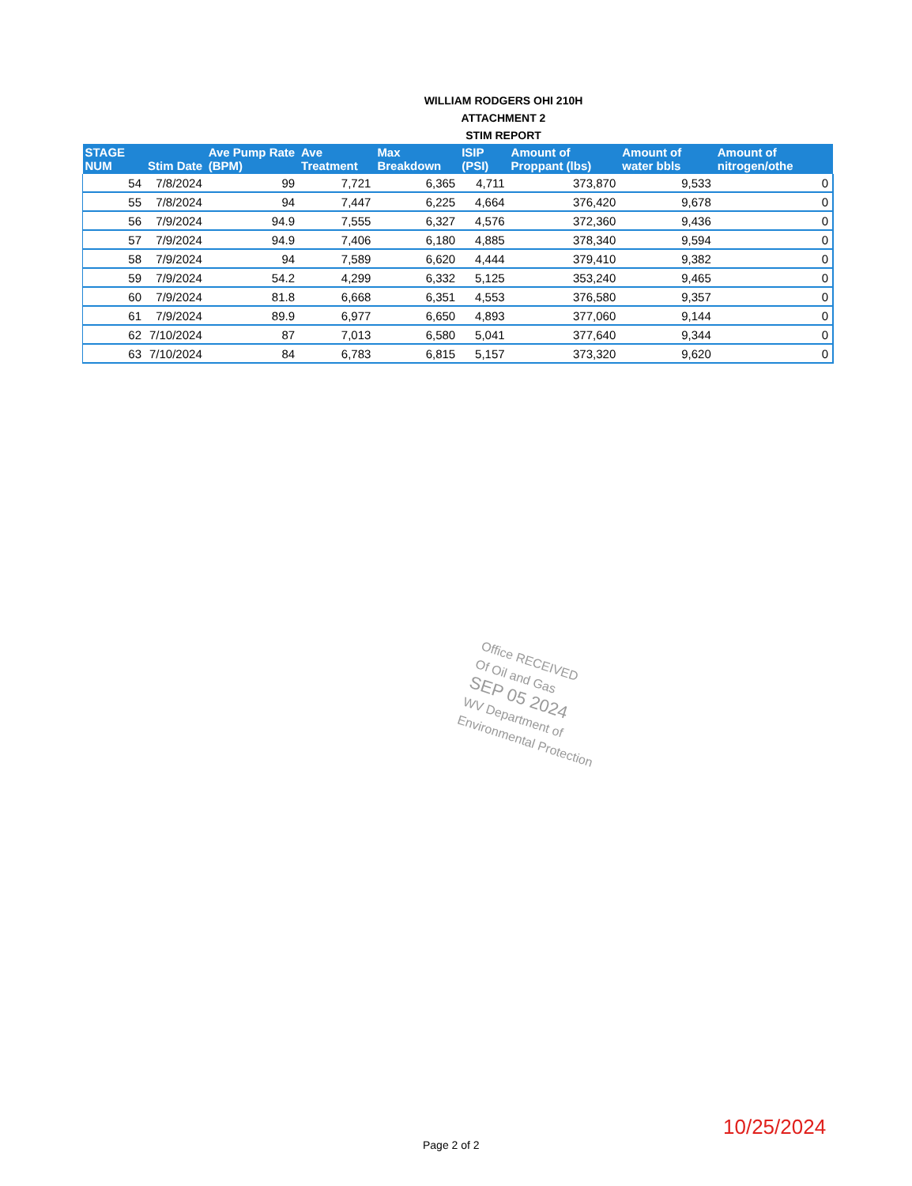WILLIAM RODGERS OHI 210H
ATTACHMENT 2
STIM REPORT
| STAGE NUM | Stim Date | Ave Pump Rate (BPM) | Ave Treatment | Max Breakdown | ISIP (PSI) | Amount of Proppant (lbs) | Amount of water bbls | Amount of nitrogen/othe |
| --- | --- | --- | --- | --- | --- | --- | --- | --- |
| 54 | 7/8/2024 | 99 | 7,721 | 6,365 | 4,711 | 373,870 | 9,533 | 0 |
| 55 | 7/8/2024 | 94 | 7,447 | 6,225 | 4,664 | 376,420 | 9,678 | 0 |
| 56 | 7/9/2024 | 94.9 | 7,555 | 6,327 | 4,576 | 372,360 | 9,436 | 0 |
| 57 | 7/9/2024 | 94.9 | 7,406 | 6,180 | 4,885 | 378,340 | 9,594 | 0 |
| 58 | 7/9/2024 | 94 | 7,589 | 6,620 | 4,444 | 379,410 | 9,382 | 0 |
| 59 | 7/9/2024 | 54.2 | 4,299 | 6,332 | 5,125 | 353,240 | 9,465 | 0 |
| 60 | 7/9/2024 | 81.8 | 6,668 | 6,351 | 4,553 | 376,580 | 9,357 | 0 |
| 61 | 7/9/2024 | 89.9 | 6,977 | 6,650 | 4,893 | 377,060 | 9,144 | 0 |
| 62 | 7/10/2024 | 87 | 7,013 | 6,580 | 5,041 | 377,640 | 9,344 | 0 |
| 63 | 7/10/2024 | 84 | 6,783 | 6,815 | 5,157 | 373,320 | 9,620 | 0 |
Office RECEIVED
Of Oil and Gas
SEP 05 2024
WV Department of
Environmental Protection
10/25/2024
Page 2 of 2